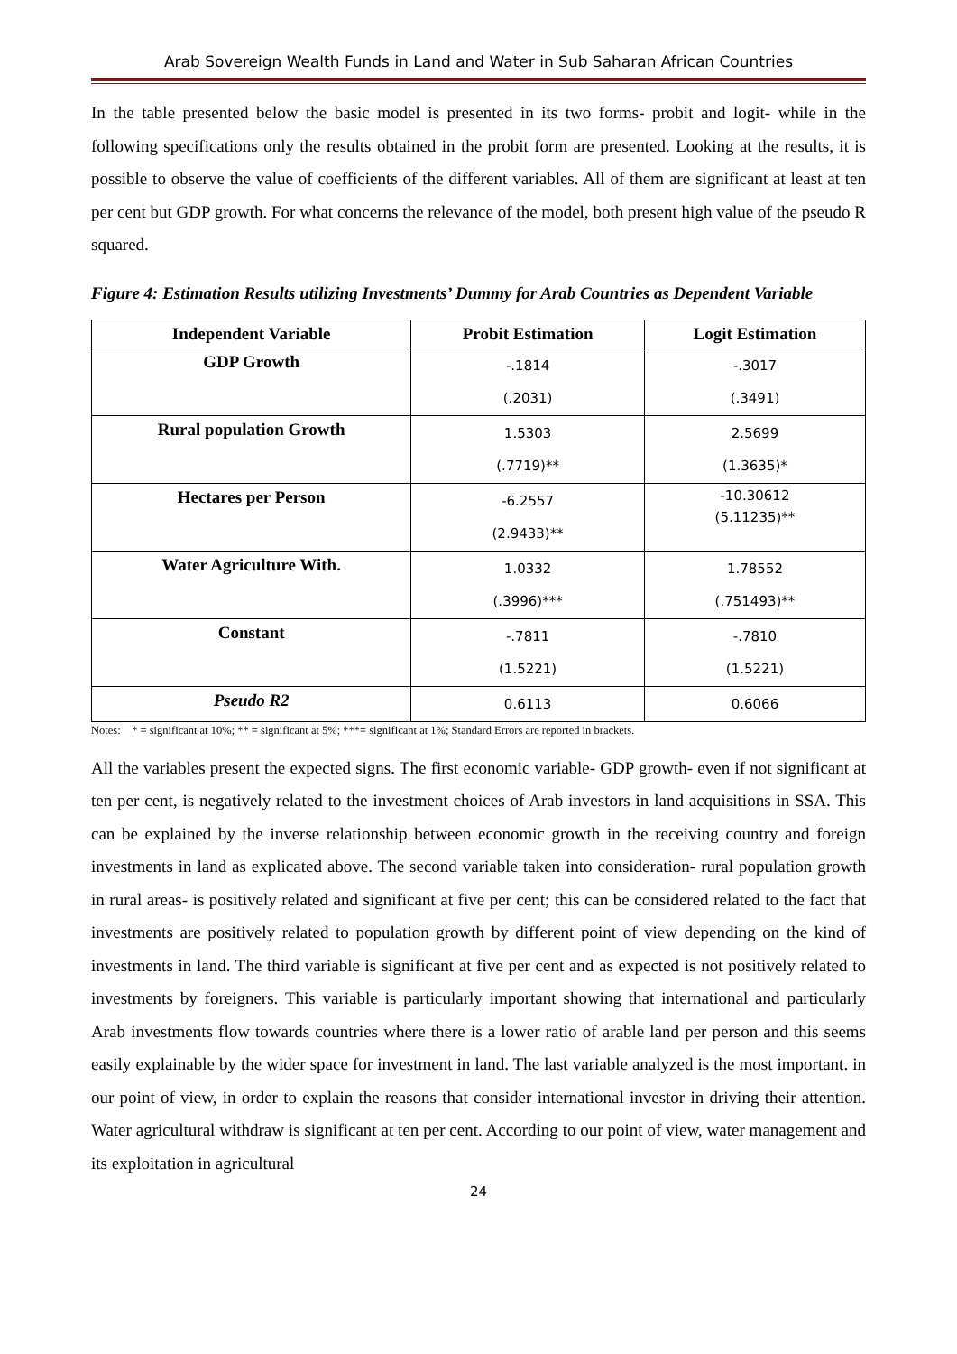Arab Sovereign Wealth Funds in Land and Water in Sub Saharan African Countries
In the table presented below the basic model is presented in its two forms- probit and logit- while in the following specifications only the results obtained in the probit form are presented. Looking at the results, it is possible to observe the value of coefficients of the different variables. All of them are significant at least at ten per cent but GDP growth. For what concerns the relevance of the model, both present high value of the pseudo R squared.
Figure 4: Estimation Results utilizing Investments’ Dummy for Arab Countries as Dependent Variable
| Independent Variable | Probit Estimation | Logit Estimation |
| --- | --- | --- |
| GDP Growth | -.1814 (.2031) | -.3017 (.3491) |
| Rural population Growth | 1.5303 (.7719)** | 2.5699 (1.3635)* |
| Hectares per Person | -6.2557 (2.9433)** | -10.30612 (5.11235)** |
| Water Agriculture With. | 1.0332 (.3996)*** | 1.78552 (.751493)** |
| Constant | -.7811 (1.5221) | -.7810 (1.5221) |
| Pseudo R2 | 0.6113 | 0.6066 |
Notes: * = significant at 10%; ** = significant at 5%; ***= significant at 1%; Standard Errors are reported in brackets.
All the variables present the expected signs. The first economic variable- GDP growth- even if not significant at ten per cent, is negatively related to the investment choices of Arab investors in land acquisitions in SSA. This can be explained by the inverse relationship between economic growth in the receiving country and foreign investments in land as explicated above. The second variable taken into consideration- rural population growth in rural areas- is positively related and significant at five per cent; this can be considered related to the fact that investments are positively related to population growth by different point of view depending on the kind of investments in land. The third variable is significant at five per cent and as expected is not positively related to investments by foreigners. This variable is particularly important showing that international and particularly Arab investments flow towards countries where there is a lower ratio of arable land per person and this seems easily explainable by the wider space for investment in land. The last variable analyzed is the most important. in our point of view, in order to explain the reasons that consider international investor in driving their attention. Water agricultural withdraw is significant at ten per cent. According to our point of view, water management and its exploitation in agricultural
24